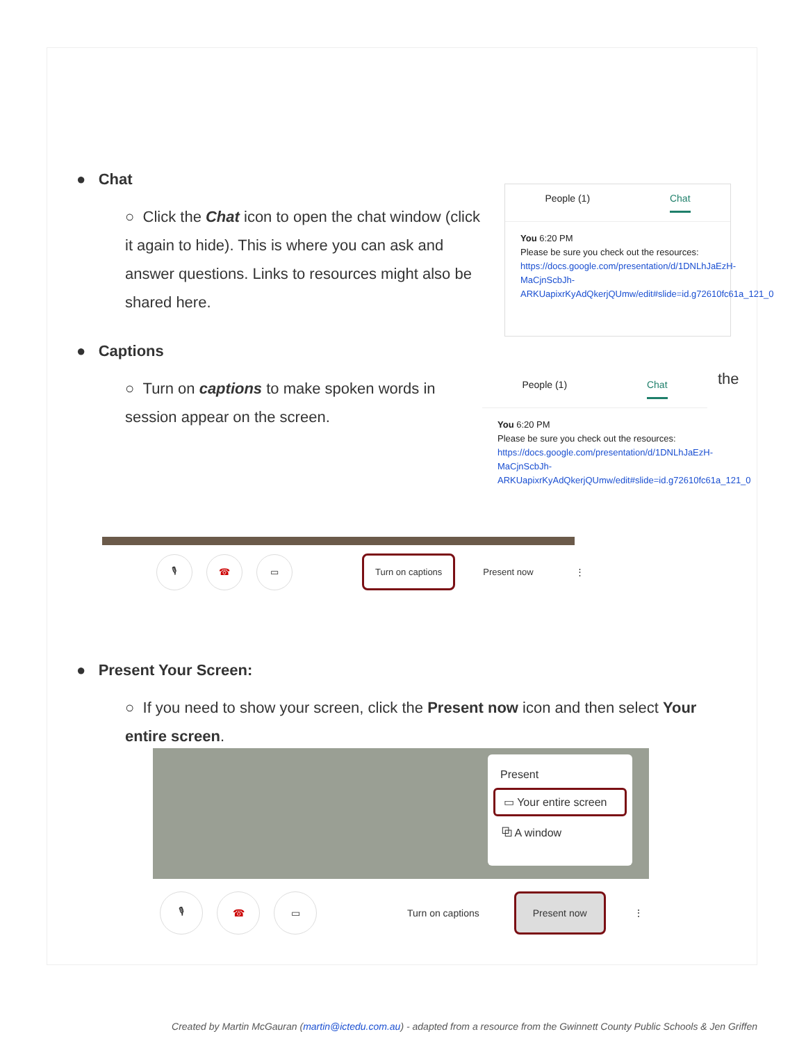● Chat
○ Click the Chat icon to open the chat window (click it again to hide). This is where you can ask and answer questions. Links to resources might also be shared here.
People (1) Chat
You 6:20 PM
Please be sure you check out the resources:
https://docs.google.com/presentation/d/1DNLhJaEzH-MaCjnScbJh-ARKUapixrKyAdQkerjQUmw/edit#slide=id.g72610fc61a_121_0
● Captions
○ Turn on captions to make spoken words in session appear on the screen.
the
People (1) Chat
You 6:20 PM
Please be sure you check out the resources:
https://docs.google.com/presentation/d/1DNLhJaEzH-MaCjnScbJh-ARKUapixrKyAdQkerjQUmw/edit#slide=id.g72610fc61a_121_0
🎙 ☎ ▭
Turn on captions
Present now ⋮
● Present Your Screen:
○ If you need to show your screen, click the Present now icon and then select Your entire screen.
Present
▭ Your entire screen
⧉ A window
🎙 ☎ ▭
Turn on captions
Present now
⋮
Created by Martin McGauran (martin@ictedu.com.au) - adapted from a resource from the Gwinnett County Public Schools & Jen Griffen